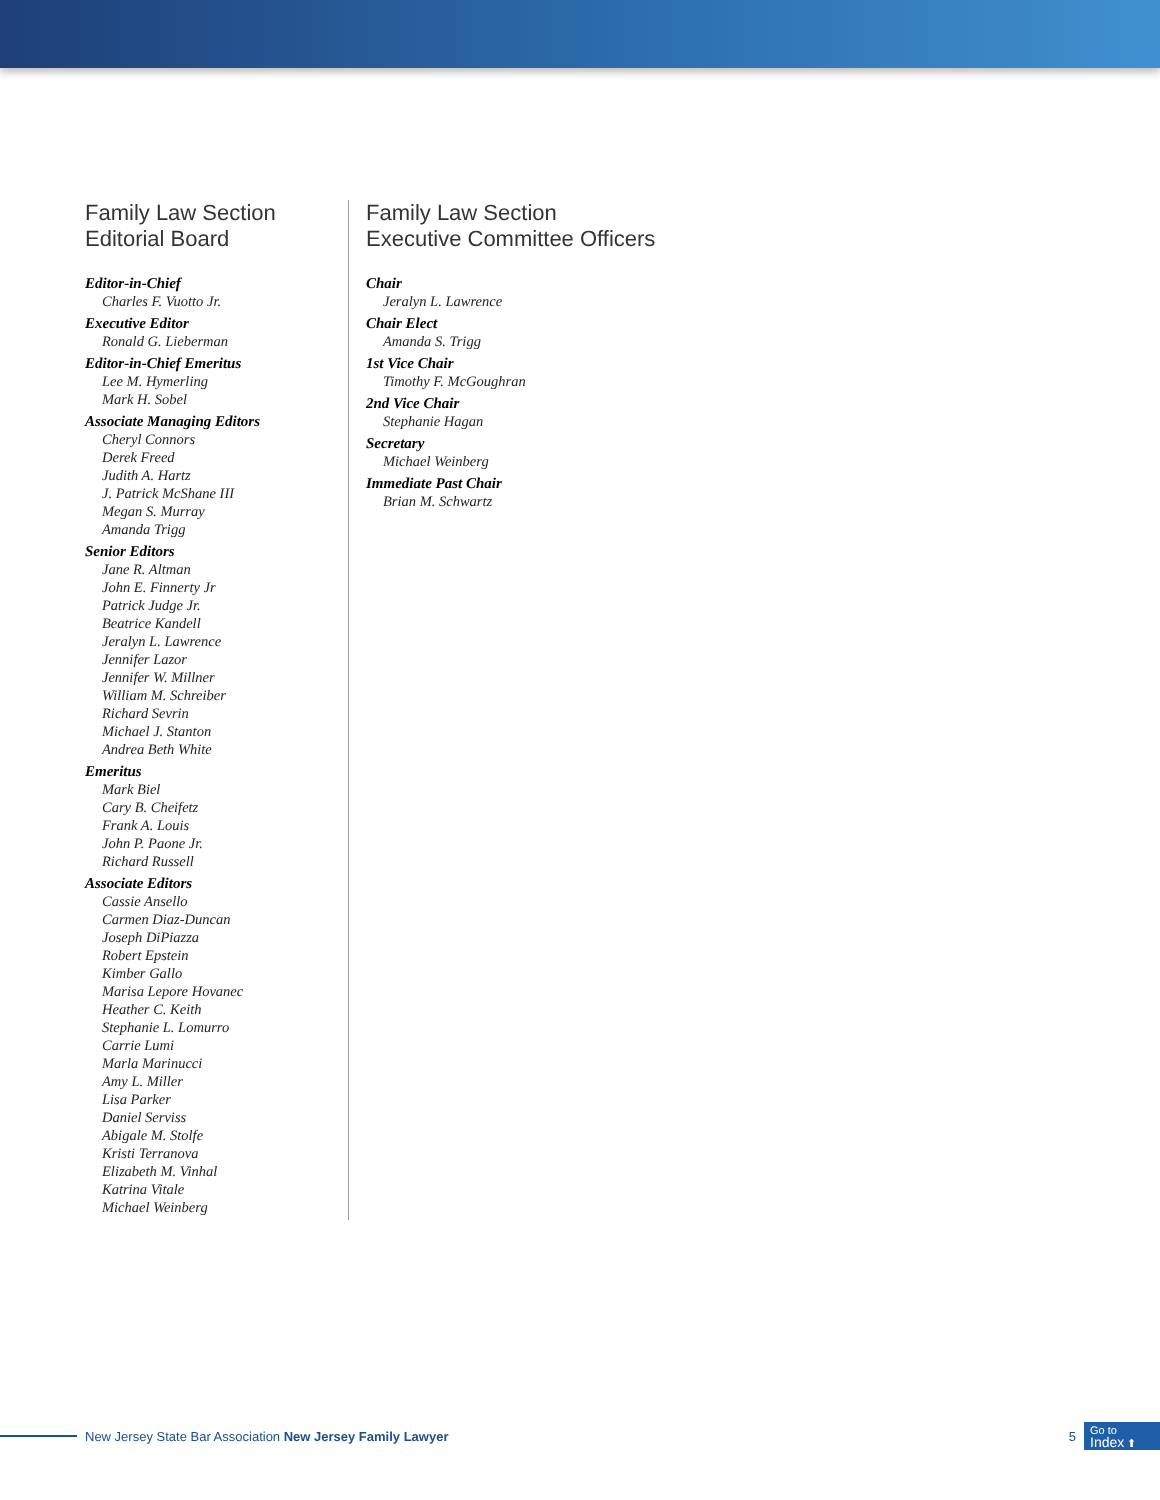Family Law Section
Editorial Board
Editor-in-Chief
Charles F. Vuotto Jr.
Executive Editor
Ronald G. Lieberman
Editor-in-Chief Emeritus
Lee M. Hymerling
Mark H. Sobel
Associate Managing Editors
Cheryl Connors
Derek Freed
Judith A. Hartz
J. Patrick McShane III
Megan S. Murray
Amanda Trigg
Senior Editors
Jane R. Altman
John E. Finnerty Jr
Patrick Judge Jr.
Beatrice Kandell
Jeralyn L. Lawrence
Jennifer Lazor
Jennifer W. Millner
William M. Schreiber
Richard Sevrin
Michael J. Stanton
Andrea Beth White
Emeritus
Mark Biel
Cary B. Cheifetz
Frank A. Louis
John P. Paone Jr.
Richard Russell
Associate Editors
Cassie Ansello
Carmen Diaz-Duncan
Joseph DiPiazza
Robert Epstein
Kimber Gallo
Marisa Lepore Hovanec
Heather C. Keith
Stephanie L. Lomurro
Carrie Lumi
Marla Marinucci
Amy L. Miller
Lisa Parker
Daniel Serviss
Abigale M. Stolfe
Kristi Terranova
Elizabeth M. Vinhal
Katrina Vitale
Michael Weinberg
Family Law Section
Executive Committee Officers
Chair
Jeralyn L. Lawrence
Chair Elect
Amanda S. Trigg
1st Vice Chair
Timothy F. McGoughran
2nd Vice Chair
Stephanie Hagan
Secretary
Michael Weinberg
Immediate Past Chair
Brian M. Schwartz
New Jersey State Bar Association New Jersey Family Lawyer 5
Go to
Index ⬆